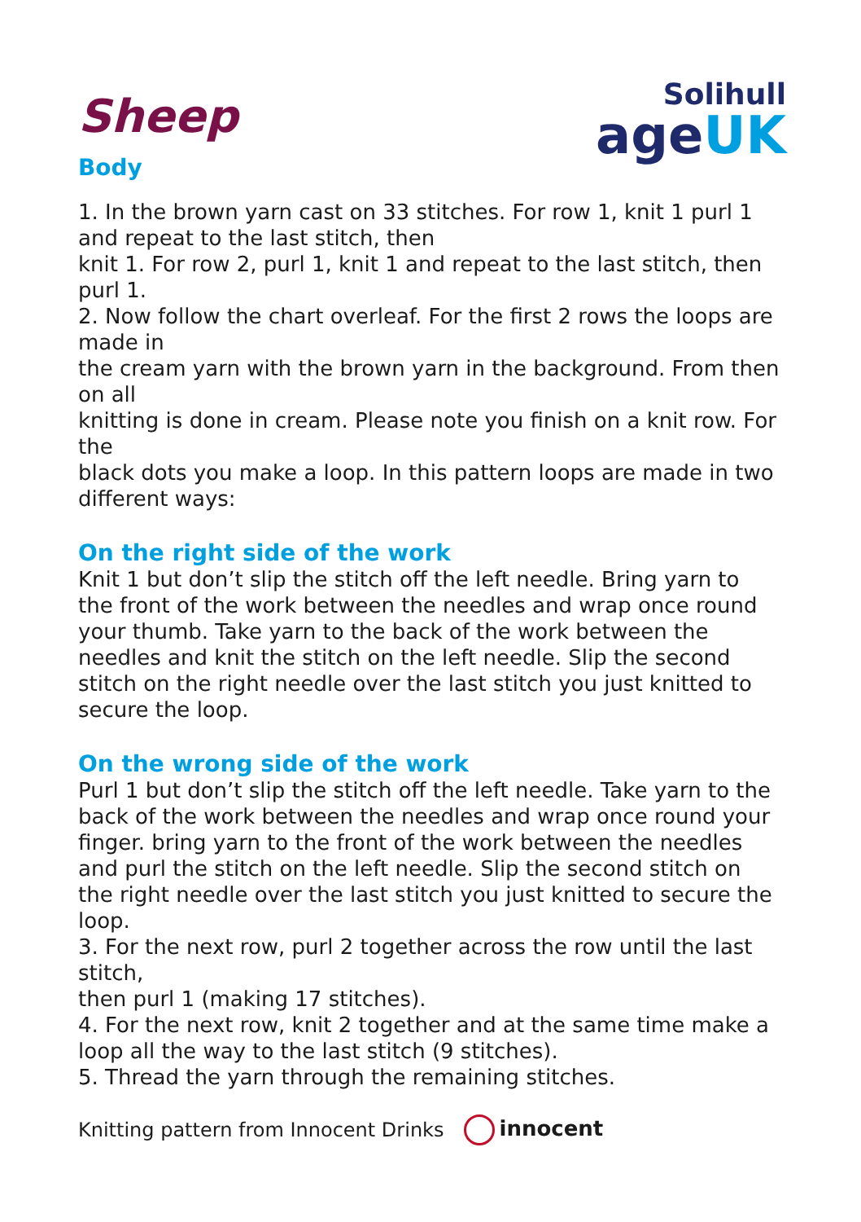Solihull
ageUK
Sheep
Body
1. In the brown yarn cast on 33 stitches. For row 1, knit 1 purl 1 and repeat to the last stitch, then
knit 1. For row 2, purl 1, knit 1 and repeat to the last stitch, then purl 1.
2. Now follow the chart overleaf. For the first 2 rows the loops are made in
the cream yarn with the brown yarn in the background. From then on all
knitting is done in cream. Please note you finish on a knit row. For the
black dots you make a loop. In this pattern loops are made in two different ways:
On the right side of the work
Knit 1 but don’t slip the stitch off the left needle. Bring yarn to the front of the work between the needles and wrap once round your thumb. Take yarn to the back of the work between the needles and knit the stitch on the left needle. Slip the second stitch on the right needle over the last stitch you just knitted to secure the loop.
On the wrong side of the work
Purl 1 but don’t slip the stitch off the left needle. Take yarn to the back of the work between the needles and wrap once round your finger. bring yarn to the front of the work between the needles and purl the stitch on the left needle. Slip the second stitch on the right needle over the last stitch you just knitted to secure the loop.
3. For the next row, purl 2 together across the row until the last stitch,
then purl 1 (making 17 stitches).
4. For the next row, knit 2 together and at the same time make a loop all the way to the last stitch (9 stitches).
5. Thread the yarn through the remaining stitches.
Knitting pattern from Innocent Drinks innocent